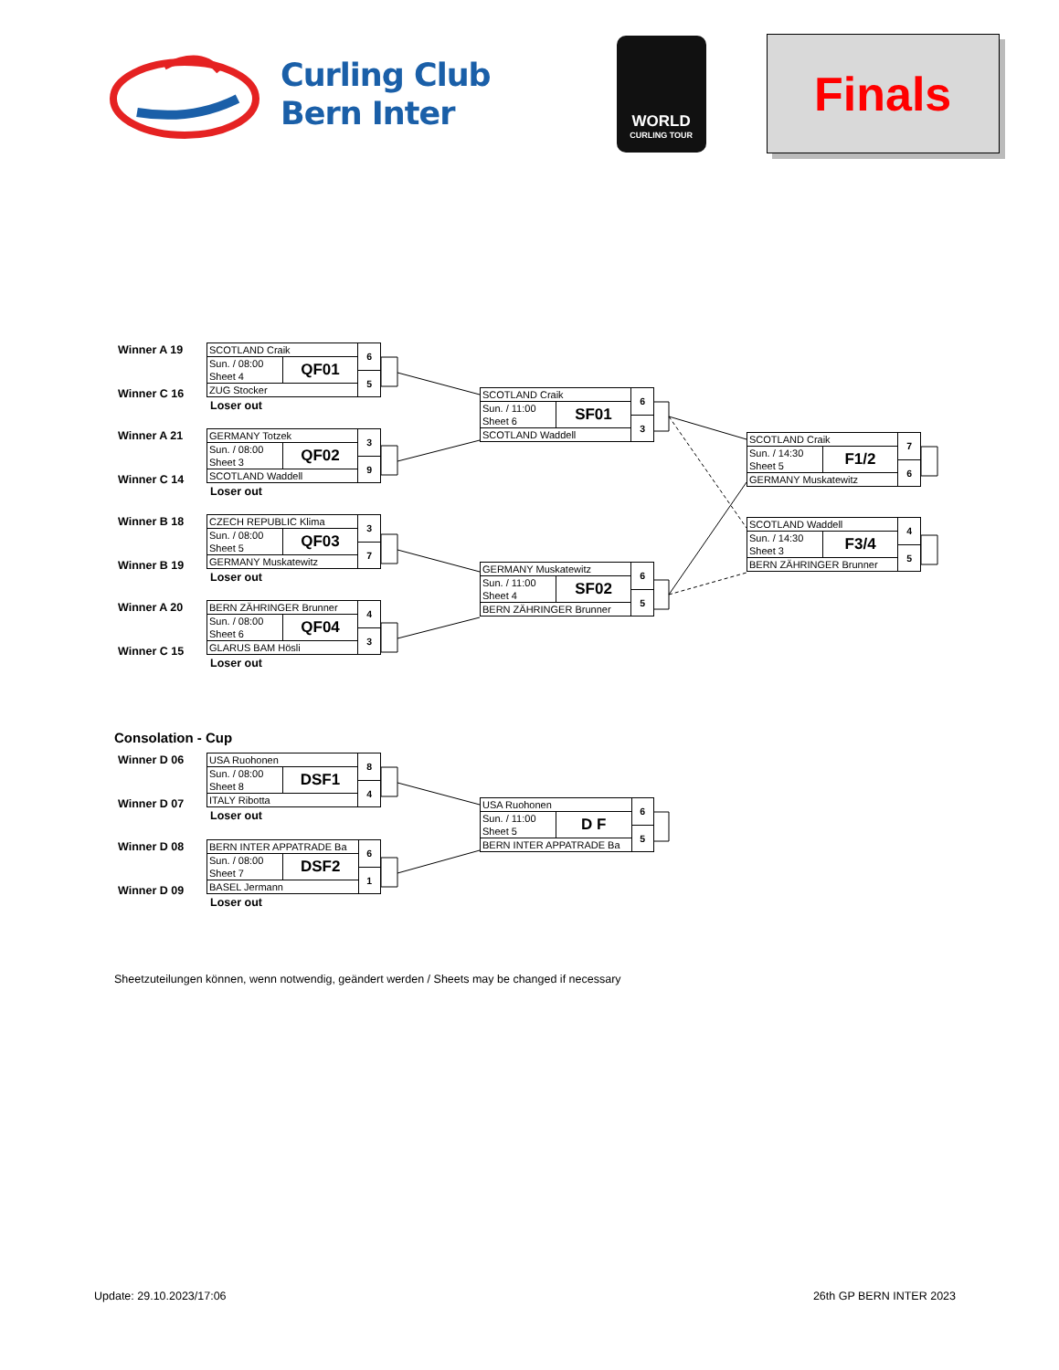Curling Club
Bern Inter
WORLD
CURLING TOUR
Finals
Winner A 19
Winner C 16
| SCOTLAND Craik | | 6 |
| Sun. / 08:00 | QF01 | |
| Sheet 4 | | 5 |
| ZUG Stocker | | |
Loser out
Winner A 21
Winner C 14
| GERMANY Totzek | | 3 |
| Sun. / 08:00 | QF02 | |
| Sheet 3 | | 9 |
| SCOTLAND Waddell | | |
Loser out
Winner B 18
Winner B 19
| CZECH REPUBLIC Klima | | 3 |
| Sun. / 08:00 | QF03 | |
| Sheet 5 | | 7 |
| GERMANY Muskatewitz | | |
Loser out
Winner A 20
Winner C 15
| BERN ZÄHRINGER Brunner | | 4 |
| Sun. / 08:00 | QF04 | |
| Sheet 6 | | 3 |
| GLARUS BAM Hösli | | |
Loser out
| SCOTLAND Craik | | 6 |
| Sun. / 11:00 | SF01 | |
| Sheet 6 | | 3 |
| SCOTLAND Waddell | | |
| GERMANY Muskatewitz | | 6 |
| Sun. / 11:00 | SF02 | |
| Sheet 4 | | 5 |
| BERN ZÄHRINGER Brunner | | |
| SCOTLAND Craik | | 7 |
| Sun. / 14:30 | F1/2 | |
| Sheet 5 | | 6 |
| GERMANY Muskatewitz | | |
| SCOTLAND Waddell | | 4 |
| Sun. / 14:30 | F3/4 | |
| Sheet 3 | | 5 |
| BERN ZÄHRINGER Brunner | | |
Consolation - Cup
Winner D 06
Winner D 07
| USA Ruohonen | | 8 |
| Sun. / 08:00 | DSF1 | |
| Sheet 8 | | 4 |
| ITALY Ribotta | | |
Loser out
Winner D 08
Winner D 09
| BERN INTER APPATRADE Ba | | 6 |
| Sun. / 08:00 | DSF2 | |
| Sheet 7 | | 1 |
| BASEL Jermann | | |
Loser out
| USA Ruohonen | | 6 |
| Sun. / 11:00 | D F | |
| Sheet 5 | | 5 |
| BERN INTER APPATRADE Ba | | |
Sheetzuteilungen können, wenn notwendig, geändert werden / Sheets may be changed if necessary
Update: 29.10.2023/17:06 26th GP BERN INTER 2023